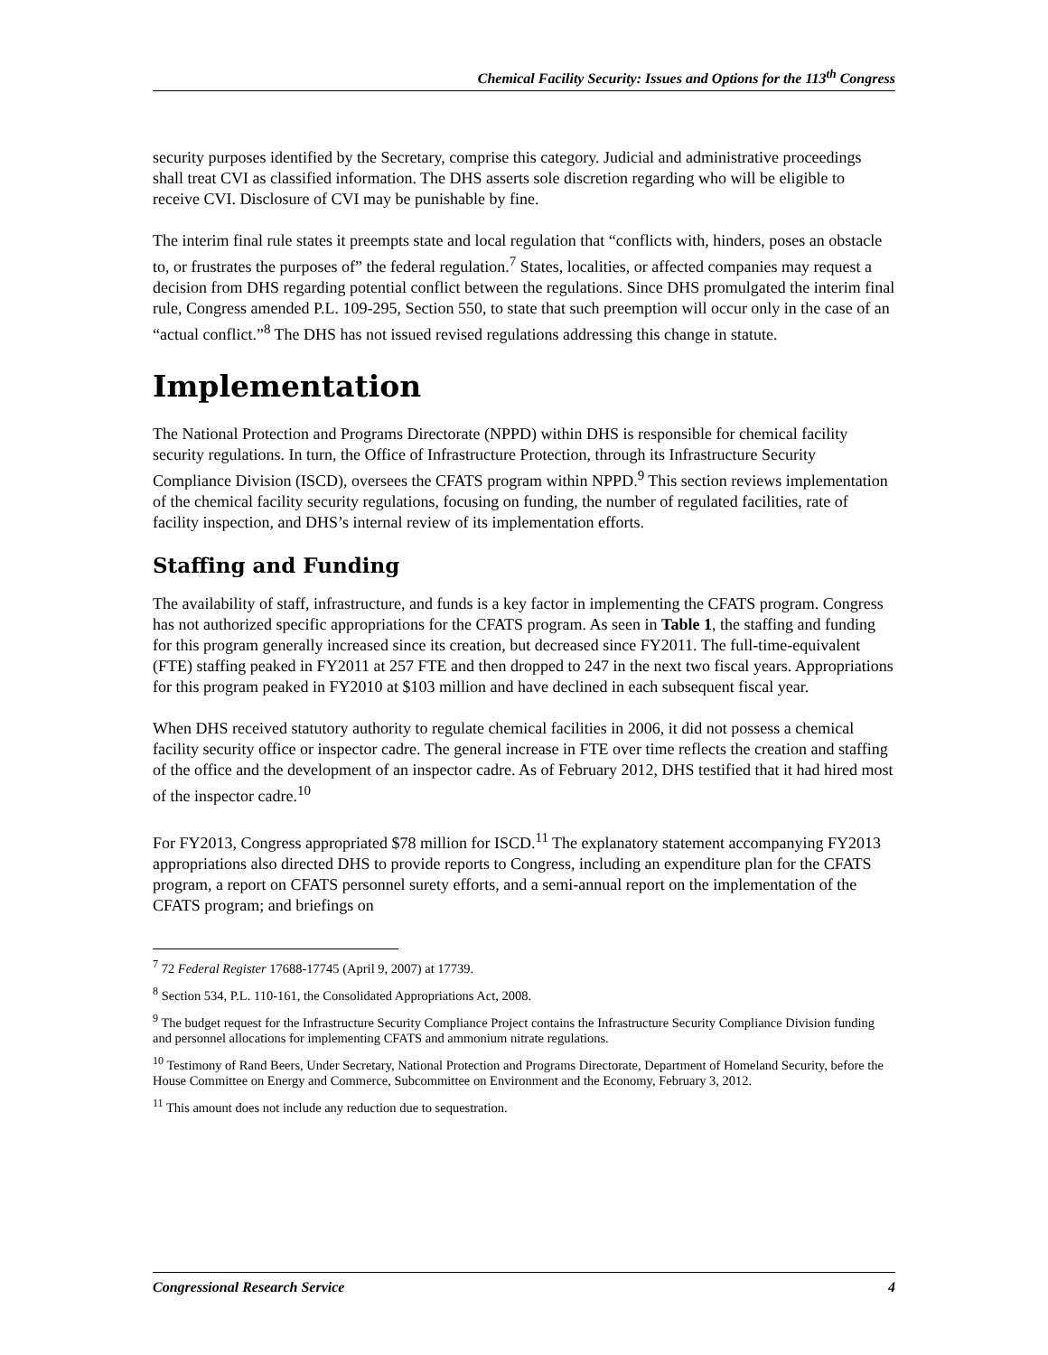Chemical Facility Security: Issues and Options for the 113<sup>th</sup> Congress
security purposes identified by the Secretary, comprise this category. Judicial and administrative proceedings shall treat CVI as classified information. The DHS asserts sole discretion regarding who will be eligible to receive CVI. Disclosure of CVI may be punishable by fine.
The interim final rule states it preempts state and local regulation that “conflicts with, hinders, poses an obstacle to, or frustrates the purposes of” the federal regulation.<sup>7</sup> States, localities, or affected companies may request a decision from DHS regarding potential conflict between the regulations. Since DHS promulgated the interim final rule, Congress amended P.L. 109-295, Section 550, to state that such preemption will occur only in the case of an “actual conflict.”<sup>8</sup> The DHS has not issued revised regulations addressing this change in statute.
Implementation
The National Protection and Programs Directorate (NPPD) within DHS is responsible for chemical facility security regulations. In turn, the Office of Infrastructure Protection, through its Infrastructure Security Compliance Division (ISCD), oversees the CFATS program within NPPD.<sup>9</sup> This section reviews implementation of the chemical facility security regulations, focusing on funding, the number of regulated facilities, rate of facility inspection, and DHS’s internal review of its implementation efforts.
Staffing and Funding
The availability of staff, infrastructure, and funds is a key factor in implementing the CFATS program. Congress has not authorized specific appropriations for the CFATS program. As seen in Table 1, the staffing and funding for this program generally increased since its creation, but decreased since FY2011. The full-time-equivalent (FTE) staffing peaked in FY2011 at 257 FTE and then dropped to 247 in the next two fiscal years. Appropriations for this program peaked in FY2010 at $103 million and have declined in each subsequent fiscal year.
When DHS received statutory authority to regulate chemical facilities in 2006, it did not possess a chemical facility security office or inspector cadre. The general increase in FTE over time reflects the creation and staffing of the office and the development of an inspector cadre. As of February 2012, DHS testified that it had hired most of the inspector cadre.<sup>10</sup>
For FY2013, Congress appropriated $78 million for ISCD.<sup>11</sup> The explanatory statement accompanying FY2013 appropriations also directed DHS to provide reports to Congress, including an expenditure plan for the CFATS program, a report on CFATS personnel surety efforts, and a semi-annual report on the implementation of the CFATS program; and briefings on
<sup>7</sup> 72 Federal Register 17688-17745 (April 9, 2007) at 17739.
<sup>8</sup> Section 534, P.L. 110-161, the Consolidated Appropriations Act, 2008.
<sup>9</sup> The budget request for the Infrastructure Security Compliance Project contains the Infrastructure Security Compliance Division funding and personnel allocations for implementing CFATS and ammonium nitrate regulations.
<sup>10</sup> Testimony of Rand Beers, Under Secretary, National Protection and Programs Directorate, Department of Homeland Security, before the House Committee on Energy and Commerce, Subcommittee on Environment and the Economy, February 3, 2012.
<sup>11</sup> This amount does not include any reduction due to sequestration.
Congressional Research Service 4